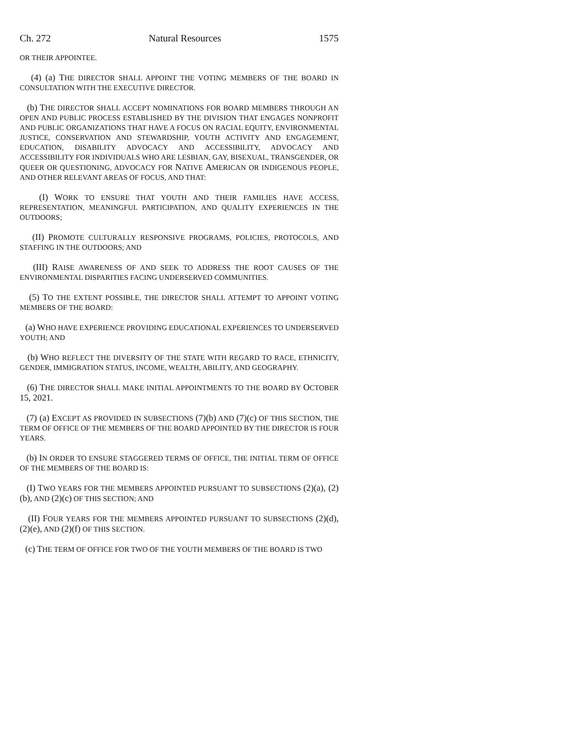Ch. 272 Natural Resources 1575
OR THEIR APPOINTEE.
(4) (a) THE DIRECTOR SHALL APPOINT THE VOTING MEMBERS OF THE BOARD IN CONSULTATION WITH THE EXECUTIVE DIRECTOR.
(b) THE DIRECTOR SHALL ACCEPT NOMINATIONS FOR BOARD MEMBERS THROUGH AN OPEN AND PUBLIC PROCESS ESTABLISHED BY THE DIVISION THAT ENGAGES NONPROFIT AND PUBLIC ORGANIZATIONS THAT HAVE A FOCUS ON RACIAL EQUITY, ENVIRONMENTAL JUSTICE, CONSERVATION AND STEWARDSHIP, YOUTH ACTIVITY AND ENGAGEMENT, EDUCATION, DISABILITY ADVOCACY AND ACCESSIBILITY, ADVOCACY AND ACCESSIBILITY FOR INDIVIDUALS WHO ARE LESBIAN, GAY, BISEXUAL, TRANSGENDER, OR QUEER OR QUESTIONING, ADVOCACY FOR NATIVE AMERICAN OR INDIGENOUS PEOPLE, AND OTHER RELEVANT AREAS OF FOCUS, AND THAT:
(I) WORK TO ENSURE THAT YOUTH AND THEIR FAMILIES HAVE ACCESS, REPRESENTATION, MEANINGFUL PARTICIPATION, AND QUALITY EXPERIENCES IN THE OUTDOORS;
(II) PROMOTE CULTURALLY RESPONSIVE PROGRAMS, POLICIES, PROTOCOLS, AND STAFFING IN THE OUTDOORS; AND
(III) RAISE AWARENESS OF AND SEEK TO ADDRESS THE ROOT CAUSES OF THE ENVIRONMENTAL DISPARITIES FACING UNDERSERVED COMMUNITIES.
(5) TO THE EXTENT POSSIBLE, THE DIRECTOR SHALL ATTEMPT TO APPOINT VOTING MEMBERS OF THE BOARD:
(a) WHO HAVE EXPERIENCE PROVIDING EDUCATIONAL EXPERIENCES TO UNDERSERVED YOUTH; AND
(b) WHO REFLECT THE DIVERSITY OF THE STATE WITH REGARD TO RACE, ETHNICITY, GENDER, IMMIGRATION STATUS, INCOME, WEALTH, ABILITY, AND GEOGRAPHY.
(6) THE DIRECTOR SHALL MAKE INITIAL APPOINTMENTS TO THE BOARD BY OCTOBER 15, 2021.
(7) (a) EXCEPT AS PROVIDED IN SUBSECTIONS (7)(b) AND (7)(c) OF THIS SECTION, THE TERM OF OFFICE OF THE MEMBERS OF THE BOARD APPOINTED BY THE DIRECTOR IS FOUR YEARS.
(b) IN ORDER TO ENSURE STAGGERED TERMS OF OFFICE, THE INITIAL TERM OF OFFICE OF THE MEMBERS OF THE BOARD IS:
(I) TWO YEARS FOR THE MEMBERS APPOINTED PURSUANT TO SUBSECTIONS (2)(a), (2)(b), AND (2)(c) OF THIS SECTION; AND
(II) FOUR YEARS FOR THE MEMBERS APPOINTED PURSUANT TO SUBSECTIONS (2)(d), (2)(e), AND (2)(f) OF THIS SECTION.
(c) THE TERM OF OFFICE FOR TWO OF THE YOUTH MEMBERS OF THE BOARD IS TWO